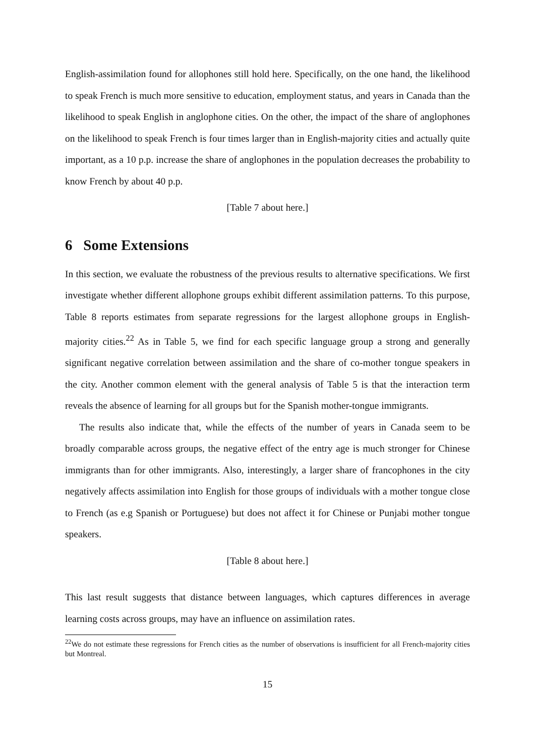English-assimilation found for allophones still hold here. Specifically, on the one hand, the likelihood to speak French is much more sensitive to education, employment status, and years in Canada than the likelihood to speak English in anglophone cities. On the other, the impact of the share of anglophones on the likelihood to speak French is four times larger than in English-majority cities and actually quite important, as a 10 p.p. increase the share of anglophones in the population decreases the probability to know French by about 40 p.p.
[Table 7 about here.]
6 Some Extensions
In this section, we evaluate the robustness of the previous results to alternative specifications. We first investigate whether different allophone groups exhibit different assimilation patterns. To this purpose, Table 8 reports estimates from separate regressions for the largest allophone groups in English-majority cities.<sup>22</sup> As in Table 5, we find for each specific language group a strong and generally significant negative correlation between assimilation and the share of co-mother tongue speakers in the city. Another common element with the general analysis of Table 5 is that the interaction term reveals the absence of learning for all groups but for the Spanish mother-tongue immigrants.
The results also indicate that, while the effects of the number of years in Canada seem to be broadly comparable across groups, the negative effect of the entry age is much stronger for Chinese immigrants than for other immigrants. Also, interestingly, a larger share of francophones in the city negatively affects assimilation into English for those groups of individuals with a mother tongue close to French (as e.g Spanish or Portuguese) but does not affect it for Chinese or Punjabi mother tongue speakers.
[Table 8 about here.]
This last result suggests that distance between languages, which captures differences in average learning costs across groups, may have an influence on assimilation rates.
<sup>22</sup> We do not estimate these regressions for French cities as the number of observations is insufficient for all French-majority cities but Montreal.
15